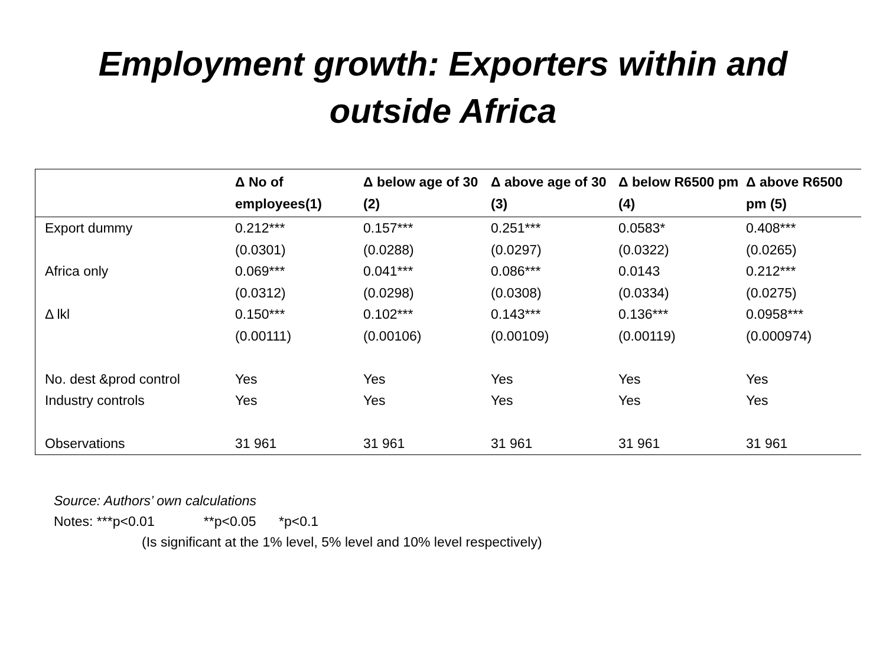Employment growth: Exporters within and
outside Africa
| | Δ No of employees(1) | Δ below age of 30 (2) | Δ above age of 30 (3) | Δ below R6500 pm (4) | Δ above R6500 pm (5) |
| --- | --- | --- | --- | --- | --- |
| Export dummy | 0.212*** | 0.157*** | 0.251*** | 0.0583* | 0.408*** |
| | (0.0301) | (0.0288) | (0.0297) | (0.0322) | (0.0265) |
| Africa only | 0.069*** | 0.041*** | 0.086*** | 0.0143 | 0.212*** |
| | (0.0312) | (0.0298) | (0.0308) | (0.0334) | (0.0275) |
| Δ lkl | 0.150*** | 0.102*** | 0.143*** | 0.136*** | 0.0958*** |
| | (0.00111) | (0.00106) | (0.00109) | (0.00119) | (0.000974) |
| No. dest &prod control | Yes | Yes | Yes | Yes | Yes |
| Industry controls | Yes | Yes | Yes | Yes | Yes |
| Observations | 31 961 | 31 961 | 31 961 | 31 961 | 31 961 |
Source: Authors’ own calculations
Notes: ***p<0.01 **p<0.05 *p<0.1
(Is significant at the 1% level, 5% level and 10% level respectively)